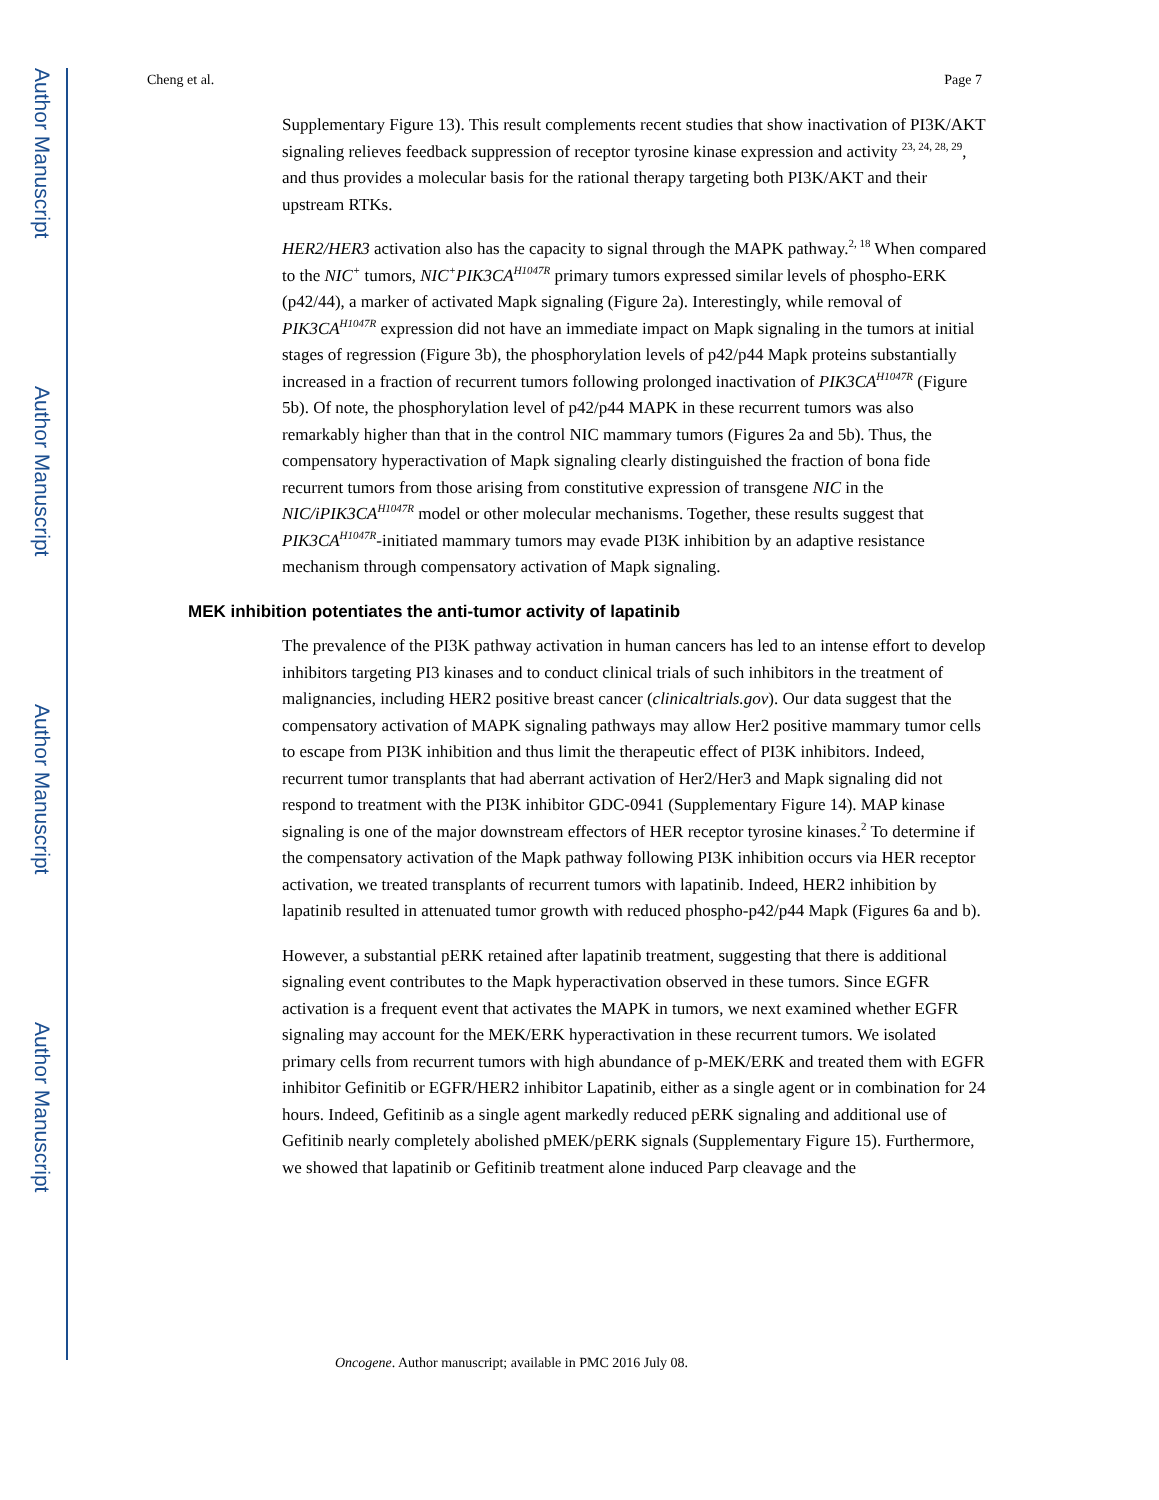Author Manuscript
Author Manuscript
Author Manuscript
Author Manuscript
Cheng et al. Page 7
Supplementary Figure 13). This result complements recent studies that show inactivation of PI3K/AKT signaling relieves feedback suppression of receptor tyrosine kinase expression and activity <sup>23, 24, 28, 29</sup>, and thus provides a molecular basis for the rational therapy targeting both PI3K/AKT and their upstream RTKs.
HER2/HER3 activation also has the capacity to signal through the MAPK pathway.<sup>2, 18</sup> When compared to the NIC<sup>+</sup> tumors, NIC<sup>+</sup>PIK3CA<sup>H1047R</sup> primary tumors expressed similar levels of phospho-ERK (p42/44), a marker of activated Mapk signaling (Figure 2a). Interestingly, while removal of PIK3CA<sup>H1047R</sup> expression did not have an immediate impact on Mapk signaling in the tumors at initial stages of regression (Figure 3b), the phosphorylation levels of p42/p44 Mapk proteins substantially increased in a fraction of recurrent tumors following prolonged inactivation of PIK3CA<sup>H1047R</sup> (Figure 5b). Of note, the phosphorylation level of p42/p44 MAPK in these recurrent tumors was also remarkably higher than that in the control NIC mammary tumors (Figures 2a and 5b). Thus, the compensatory hyperactivation of Mapk signaling clearly distinguished the fraction of bona fide recurrent tumors from those arising from constitutive expression of transgene NIC in the NIC/iPIK3CA<sup>H1047R</sup> model or other molecular mechanisms. Together, these results suggest that PIK3CA<sup>H1047R</sup>-initiated mammary tumors may evade PI3K inhibition by an adaptive resistance mechanism through compensatory activation of Mapk signaling.
MEK inhibition potentiates the anti-tumor activity of lapatinib
The prevalence of the PI3K pathway activation in human cancers has led to an intense effort to develop inhibitors targeting PI3 kinases and to conduct clinical trials of such inhibitors in the treatment of malignancies, including HER2 positive breast cancer (clinicaltrials.gov). Our data suggest that the compensatory activation of MAPK signaling pathways may allow Her2 positive mammary tumor cells to escape from PI3K inhibition and thus limit the therapeutic effect of PI3K inhibitors. Indeed, recurrent tumor transplants that had aberrant activation of Her2/Her3 and Mapk signaling did not respond to treatment with the PI3K inhibitor GDC-0941 (Supplementary Figure 14). MAP kinase signaling is one of the major downstream effectors of HER receptor tyrosine kinases.<sup>2</sup> To determine if the compensatory activation of the Mapk pathway following PI3K inhibition occurs via HER receptor activation, we treated transplants of recurrent tumors with lapatinib. Indeed, HER2 inhibition by lapatinib resulted in attenuated tumor growth with reduced phospho-p42/p44 Mapk (Figures 6a and b).
However, a substantial pERK retained after lapatinib treatment, suggesting that there is additional signaling event contributes to the Mapk hyperactivation observed in these tumors. Since EGFR activation is a frequent event that activates the MAPK in tumors, we next examined whether EGFR signaling may account for the MEK/ERK hyperactivation in these recurrent tumors. We isolated primary cells from recurrent tumors with high abundance of p-MEK/ERK and treated them with EGFR inhibitor Gefinitib or EGFR/HER2 inhibitor Lapatinib, either as a single agent or in combination for 24 hours. Indeed, Gefitinib as a single agent markedly reduced pERK signaling and additional use of Gefitinib nearly completely abolished pMEK/pERK signals (Supplementary Figure 15). Furthermore, we showed that lapatinib or Gefitinib treatment alone induced Parp cleavage and the
Oncogene. Author manuscript; available in PMC 2016 July 08.